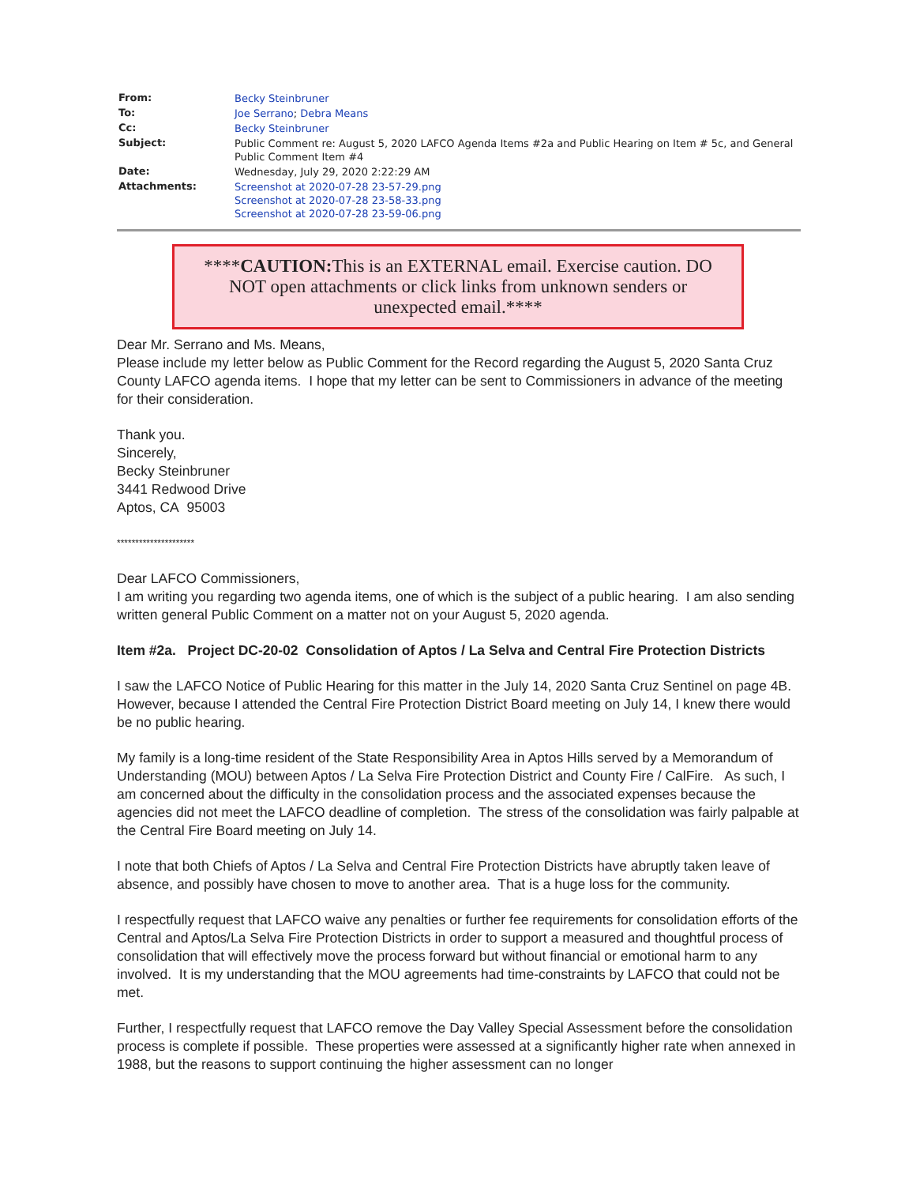| From: | Becky Steinbruner |
| To: | Joe Serrano ; Debra Means |
| Cc: | Becky Steinbruner |
| Subject: | Public Comment re: August 5, 2020 LAFCO Agenda Items #2a and Public Hearing on Item # 5c, and General Public Comment Item #4 |
| Date: | Wednesday, July 29, 2020 2:22:29 AM |
| Attachments: | Screenshot at 2020-07-28 23-57-29.png Screenshot at 2020-07-28 23-58-33.png Screenshot at 2020-07-28 23-59-06.png |
****CAUTION: This is an EXTERNAL email. Exercise caution. DO NOT open attachments or click links from unknown senders or unexpected email.****
Dear Mr. Serrano and Ms. Means,
Please include my letter below as Public Comment for the Record regarding the August 5, 2020 Santa Cruz County LAFCO agenda items. I hope that my letter can be sent to Commissioners in advance of the meeting for their consideration.
Thank you.
Sincerely,
Becky Steinbruner
3441 Redwood Drive
Aptos, CA 95003
*********************
Dear LAFCO Commissioners,
I am writing you regarding two agenda items, one of which is the subject of a public hearing. I am also sending written general Public Comment on a matter not on your August 5, 2020 agenda.
Item #2a. Project DC-20-02 Consolidation of Aptos / La Selva and Central Fire Protection Districts
I saw the LAFCO Notice of Public Hearing for this matter in the July 14, 2020 Santa Cruz Sentinel on page 4B. However, because I attended the Central Fire Protection District Board meeting on July 14, I knew there would be no public hearing.
My family is a long-time resident of the State Responsibility Area in Aptos Hills served by a Memorandum of Understanding (MOU) between Aptos / La Selva Fire Protection District and County Fire / CalFire. As such, I am concerned about the difficulty in the consolidation process and the associated expenses because the agencies did not meet the LAFCO deadline of completion. The stress of the consolidation was fairly palpable at the Central Fire Board meeting on July 14.
I note that both Chiefs of Aptos / La Selva and Central Fire Protection Districts have abruptly taken leave of absence, and possibly have chosen to move to another area. That is a huge loss for the community.
I respectfully request that LAFCO waive any penalties or further fee requirements for consolidation efforts of the Central and Aptos/La Selva Fire Protection Districts in order to support a measured and thoughtful process of consolidation that will effectively move the process forward but without financial or emotional harm to any involved. It is my understanding that the MOU agreements had time-constraints by LAFCO that could not be met.
Further, I respectfully request that LAFCO remove the Day Valley Special Assessment before the consolidation process is complete if possible. These properties were assessed at a significantly higher rate when annexed in 1988, but the reasons to support continuing the higher assessment can no longer